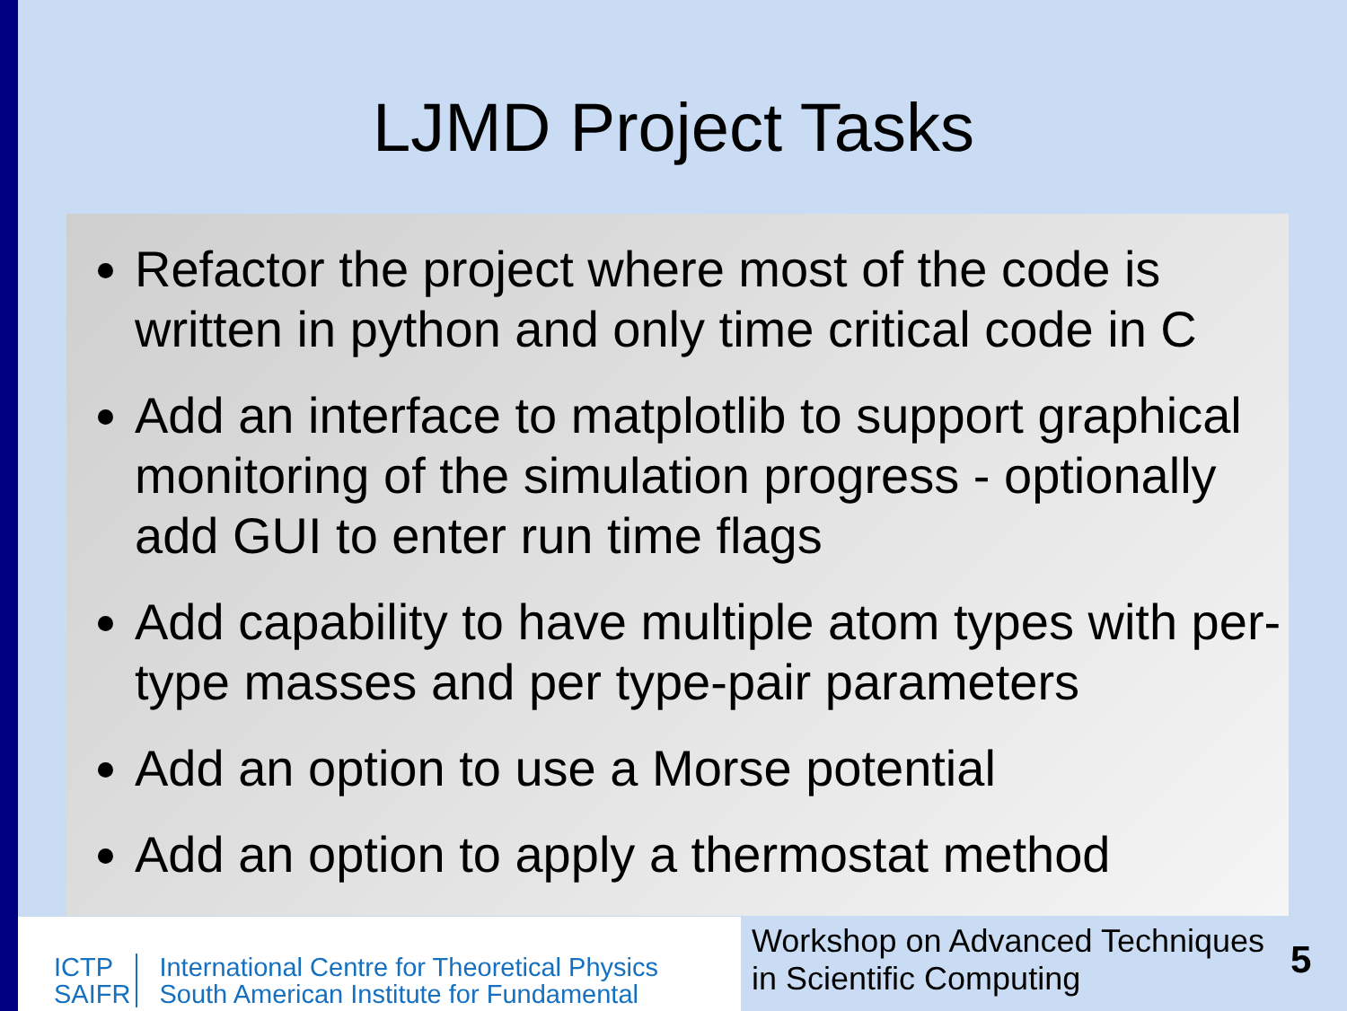LJMD Project Tasks
Refactor the project where most of the code is written in python and only time critical code in C
Add an interface to matplotlib to support graphical monitoring of the simulation progress - optionally add GUI to enter run time flags
Add capability to have multiple atom types with per-type masses and per type-pair parameters
Add an option to use a Morse potential
Add an option to apply a thermostat method
ICTP
SAIFR
International Centre for Theoretical Physics
South American Institute for Fundamental
Workshop on Advanced Techniques in Scientific Computing
5